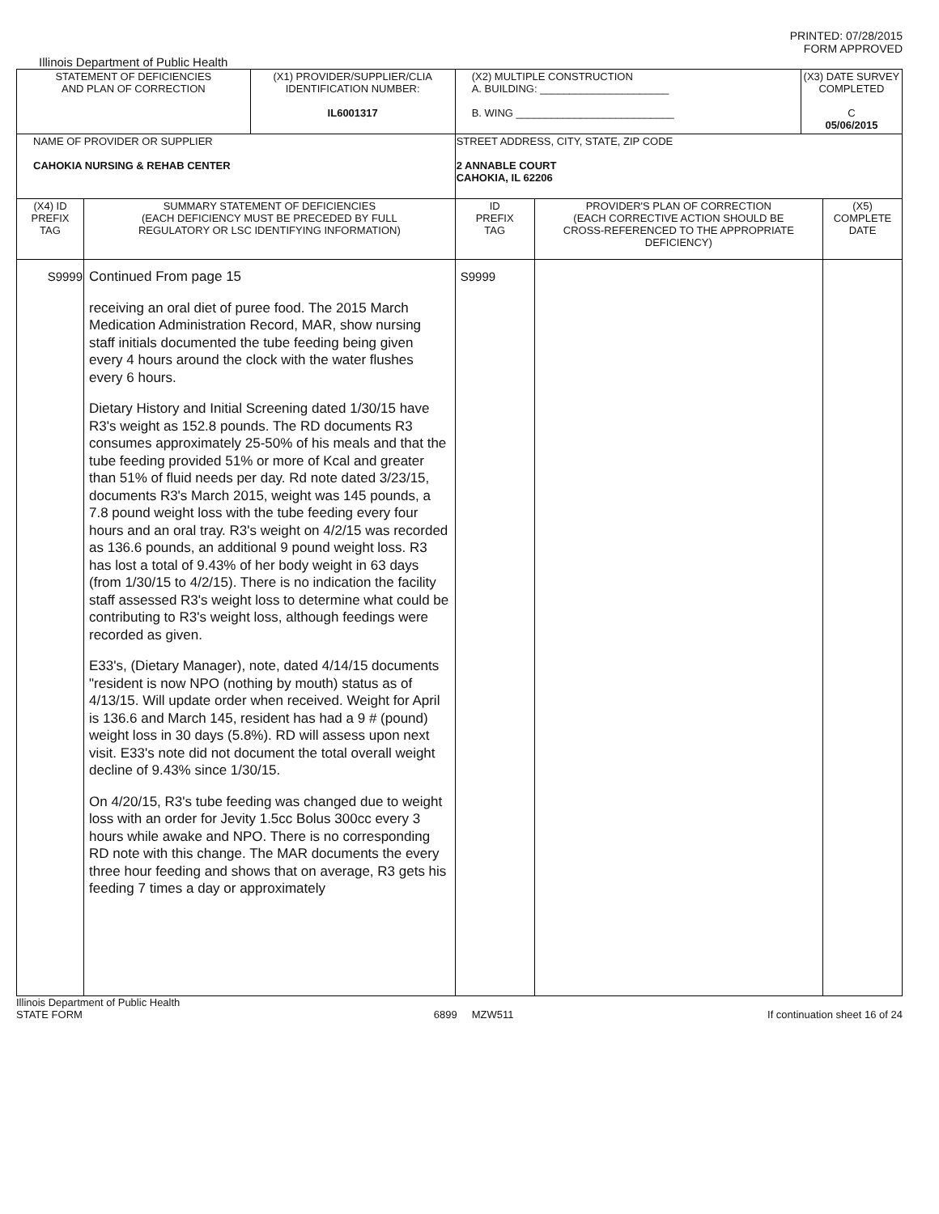PRINTED: 07/28/2015
FORM APPROVED
Illinois Department of Public Health
| STATEMENT OF DEFICIENCIES AND PLAN OF CORRECTION | | (X1) PROVIDER/SUPPLIER/CLIA IDENTIFICATION NUMBER: IL6001317 | (X2) MULTIPLE CONSTRUCTION A. BUILDING: ______________________ B. WING ___________________________ | | (X3) DATE SURVEY COMPLETED C 05/06/2015 | |
| NAME OF PROVIDER OR SUPPLIER CAHOKIA NURSING & REHAB CENTER | | | STREET ADDRESS, CITY, STATE, ZIP CODE 2 ANNABLE COURT CAHOKIA, IL 62206 | | | |
| (X4) ID PREFIX TAG | SUMMARY STATEMENT OF DEFICIENCIES (EACH DEFICIENCY MUST BE PRECEDED BY FULL REGULATORY OR LSC IDENTIFYING INFORMATION) | | ID PREFIX TAG | PROVIDER'S PLAN OF CORRECTION (EACH CORRECTIVE ACTION SHOULD BE CROSS-REFERENCED TO THE APPROPRIATE DEFICIENCY) | | (X5) COMPLETE DATE |
| S9999 | Continued From page 15 receiving an oral diet of puree food. The 2015 March Medication Administration Record, MAR, show nursing staff initials documented the tube feeding being given every 4 hours around the clock with the water flushes every 6 hours. Dietary History and Initial Screening dated 1/30/15 have R3's weight as 152.8 pounds. The RD documents R3 consumes approximately 25-50% of his meals and that the tube feeding provided 51% or more of Kcal and greater than 51% of fluid needs per day. Rd note dated 3/23/15, documents R3's March 2015, weight was 145 pounds, a 7.8 pound weight loss with the tube feeding every four hours and an oral tray. R3's weight on 4/2/15 was recorded as 136.6 pounds, an additional 9 pound weight loss. R3 has lost a total of 9.43% of her body weight in 63 days (from 1/30/15 to 4/2/15). There is no indication the facility staff assessed R3's weight loss to determine what could be contributing to R3's weight loss, although feedings were recorded as given. E33's, (Dietary Manager), note, dated 4/14/15 documents "resident is now NPO (nothing by mouth) status as of 4/13/15. Will update order when received. Weight for April is 136.6 and March 145, resident has had a 9 # (pound) weight loss in 30 days (5.8%). RD will assess upon next visit. E33's note did not document the total overall weight decline of 9.43% since 1/30/15. On 4/20/15, R3's tube feeding was changed due to weight loss with an order for Jevity 1.5cc Bolus 300cc every 3 hours while awake and NPO. There is no corresponding RD note with this change. The MAR documents the every three hour feeding and shows that on average, R3 gets his feeding 7 times a day or approximately | | S9999 | | | |
Illinois Department of Public Health
STATE FORM 6899 MZW511 If continuation sheet 16 of 24